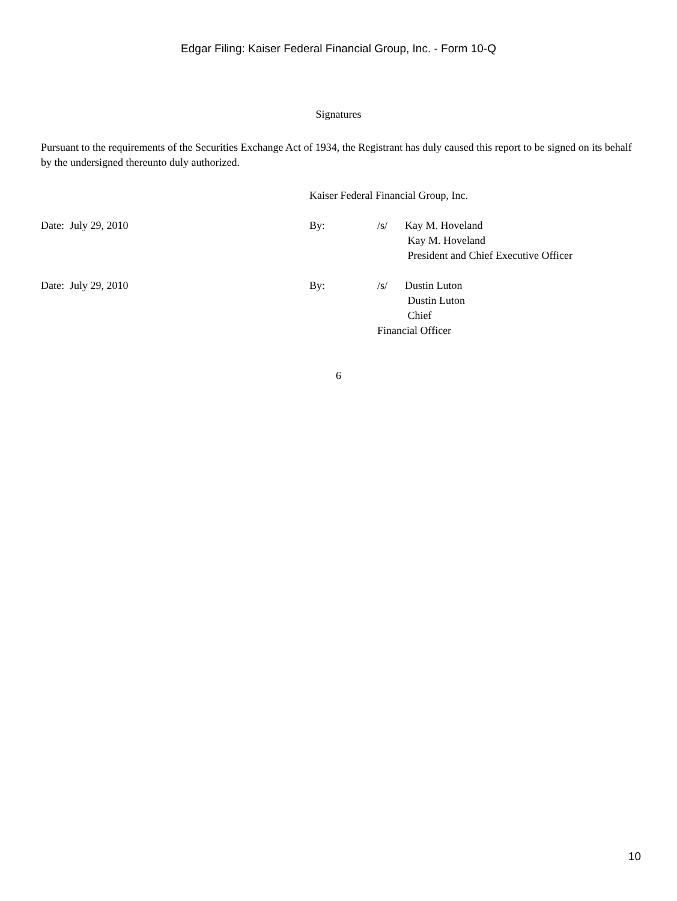Edgar Filing: Kaiser Federal Financial Group, Inc. - Form 10-Q
Signatures
Pursuant to the requirements of the Securities Exchange Act of 1934, the Registrant has duly caused this report to be signed on its behalf by the undersigned thereunto duly authorized.
| | Kaiser Federal Financial Group, Inc. | | |
| Date: July 29, 2010 | By: | /s/ | Kay M. Hoveland Kay M. Hoveland President and Chief Executive Officer |
| Date: July 29, 2010 | By: | /s/ | Dustin Luton Dustin Luton Chief |
| | | Financial Officer | |
6
10